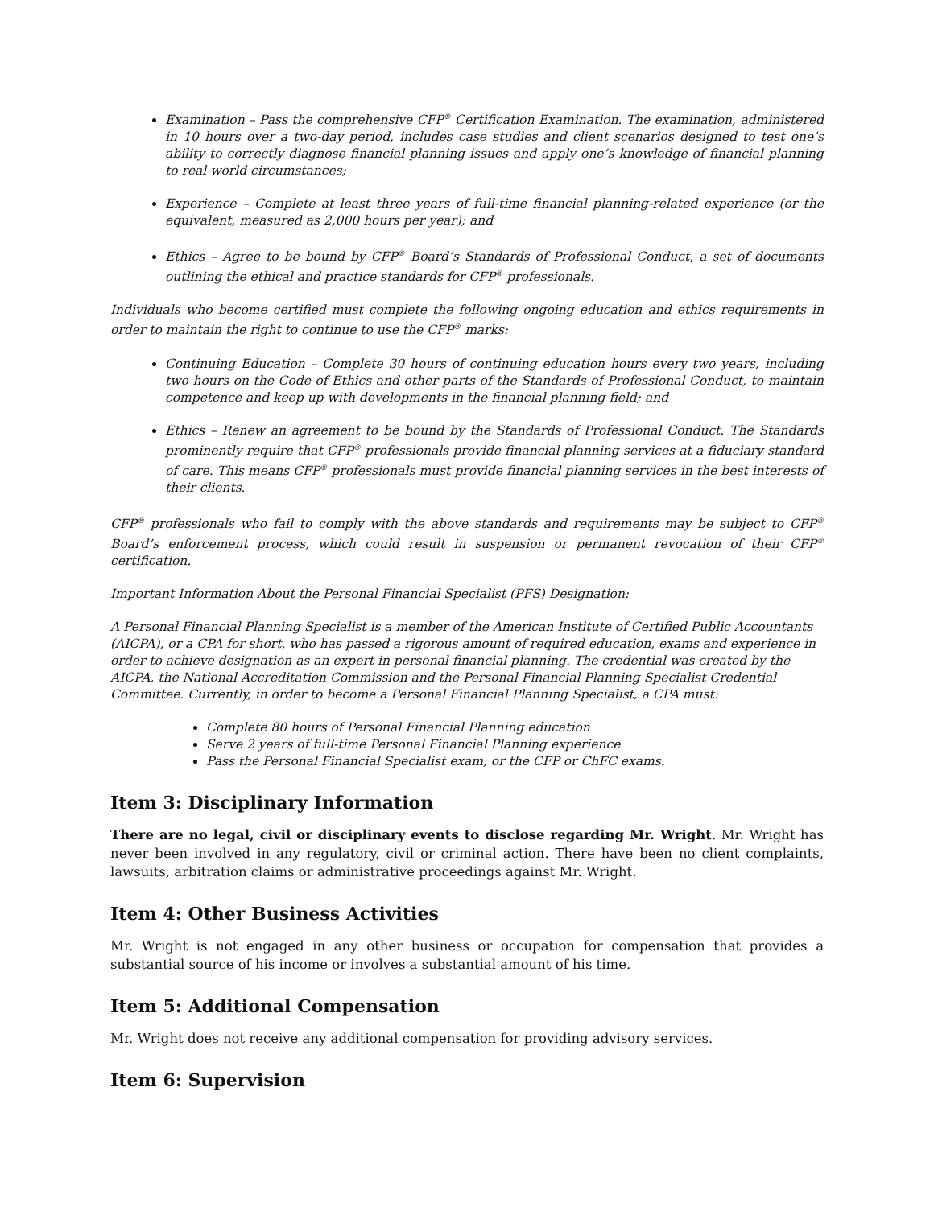Examination – Pass the comprehensive CFP<sup>®</sup> Certification Examination. The examination, administered in 10 hours over a two-day period, includes case studies and client scenarios designed to test one’s ability to correctly diagnose financial planning issues and apply one’s knowledge of financial planning to real world circumstances;
Experience – Complete at least three years of full-time financial planning-related experience (or the equivalent, measured as 2,000 hours per year); and
Ethics – Agree to be bound by CFP<sup>®</sup> Board’s Standards of Professional Conduct, a set of documents outlining the ethical and practice standards for CFP<sup>®</sup> professionals.
Individuals who become certified must complete the following ongoing education and ethics requirements in order to maintain the right to continue to use the CFP<sup>®</sup> marks:
Continuing Education – Complete 30 hours of continuing education hours every two years, including two hours on the Code of Ethics and other parts of the Standards of Professional Conduct, to maintain competence and keep up with developments in the financial planning field; and
Ethics – Renew an agreement to be bound by the Standards of Professional Conduct. The Standards prominently require that CFP<sup>®</sup> professionals provide financial planning services at a fiduciary standard of care. This means CFP<sup>®</sup> professionals must provide financial planning services in the best interests of their clients.
CFP<sup>®</sup> professionals who fail to comply with the above standards and requirements may be subject to CFP<sup>®</sup> Board’s enforcement process, which could result in suspension or permanent revocation of their CFP<sup>®</sup> certification.
Important Information About the Personal Financial Specialist (PFS) Designation:
A Personal Financial Planning Specialist is a member of the American Institute of Certified Public Accountants (AICPA), or a CPA for short, who has passed a rigorous amount of required education, exams and experience in order to achieve designation as an expert in personal financial planning. The credential was created by the AICPA, the National Accreditation Commission and the Personal Financial Planning Specialist Credential Committee. Currently, in order to become a Personal Financial Planning Specialist, a CPA must:
Complete 80 hours of Personal Financial Planning education
Serve 2 years of full-time Personal Financial Planning experience
Pass the Personal Financial Specialist exam, or the CFP or ChFC exams.
Item 3: Disciplinary Information
There are no legal, civil or disciplinary events to disclose regarding Mr. Wright. Mr. Wright has never been involved in any regulatory, civil or criminal action. There have been no client complaints, lawsuits, arbitration claims or administrative proceedings against Mr. Wright.
Item 4: Other Business Activities
Mr. Wright is not engaged in any other business or occupation for compensation that provides a substantial source of his income or involves a substantial amount of his time.
Item 5: Additional Compensation
Mr. Wright does not receive any additional compensation for providing advisory services.
Item 6: Supervision